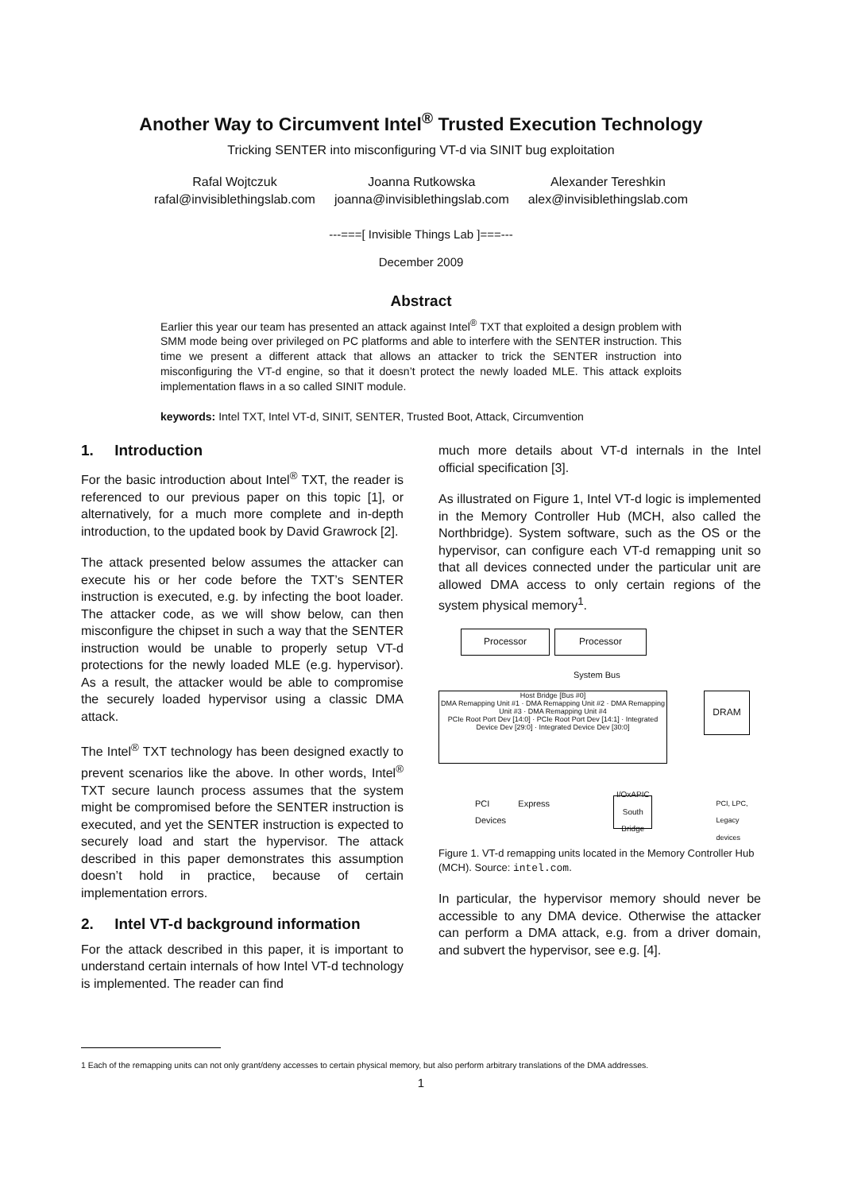Another Way to Circumvent Intel<sup>®</sup> Trusted Execution Technology
Tricking SENTER into misconfiguring VT-d via SINIT bug exploitation
Rafal Wojtczuk
rafal@invisiblethingslab.com
Joanna Rutkowska
joanna@invisiblethingslab.com
Alexander Tereshkin
alex@invisiblethingslab.com
---===[ Invisible Things Lab ]===---
December 2009
Abstract
Earlier this year our team has presented an attack against Intel<sup>®</sup> TXT that exploited a design problem with SMM mode being over privileged on PC platforms and able to interfere with the SENTER instruction. This time we present a different attack that allows an attacker to trick the SENTER instruction into misconfiguring the VT-d engine, so that it doesn’t protect the newly loaded MLE. This attack exploits implementation flaws in a so called SINIT module.
keywords: Intel TXT, Intel VT-d, SINIT, SENTER, Trusted Boot, Attack, Circumvention
1. Introduction
For the basic introduction about Intel<sup>®</sup> TXT, the reader is referenced to our previous paper on this topic [1], or alternatively, for a much more complete and in-depth introduction, to the updated book by David Grawrock [2].
The attack presented below assumes the attacker can execute his or her code before the TXT’s SENTER instruction is executed, e.g. by infecting the boot loader. The attacker code, as we will show below, can then misconfigure the chipset in such a way that the SENTER instruction would be unable to properly setup VT-d protections for the newly loaded MLE (e.g. hypervisor). As a result, the attacker would be able to compromise the securely loaded hypervisor using a classic DMA attack.
The Intel<sup>®</sup> TXT technology has been designed exactly to prevent scenarios like the above. In other words, Intel<sup>®</sup> TXT secure launch process assumes that the system might be compromised before the SENTER instruction is executed, and yet the SENTER instruction is expected to securely load and start the hypervisor. The attack described in this paper demonstrates this assumption doesn’t hold in practice, because of certain implementation errors.
2. Intel VT-d background information
For the attack described in this paper, it is important to understand certain internals of how Intel VT-d technology is implemented. The reader can find
much more details about VT-d internals in the Intel official specification [3].
As illustrated on Figure 1, Intel VT-d logic is implemented in the Memory Controller Hub (MCH, also called the Northbridge). System software, such as the OS or the hypervisor, can configure each VT-d remapping unit so that all devices connected under the particular unit are allowed DMA access to only certain regions of the system physical memory<sup>1</sup>.
Processor Processor
System Bus
Host Bridge [Bus #0]
DMA Remapping Unit #1 · DMA Remapping Unit #2 · DMA Remapping Unit #3 · DMA Remapping Unit #4
PCIe Root Port Dev [14:0] · PCIe Root Port Dev [14:1] · Integrated Device Dev [29:0] · Integrated Device Dev [30:0]
DRAM
PCI Express Devices
I/OxAPIC
South Bridge
PCI, LPC,
Legacy devices
Figure 1. VT-d remapping units located in the Memory Controller Hub (MCH). Source: intel.com.
In particular, the hypervisor memory should never be accessible to any DMA device. Otherwise the attacker can perform a DMA attack, e.g. from a driver domain, and subvert the hypervisor, see e.g. [4].
1 Each of the remapping units can not only grant/deny accesses to certain physical memory, but also perform arbitrary translations of the DMA addresses.
1